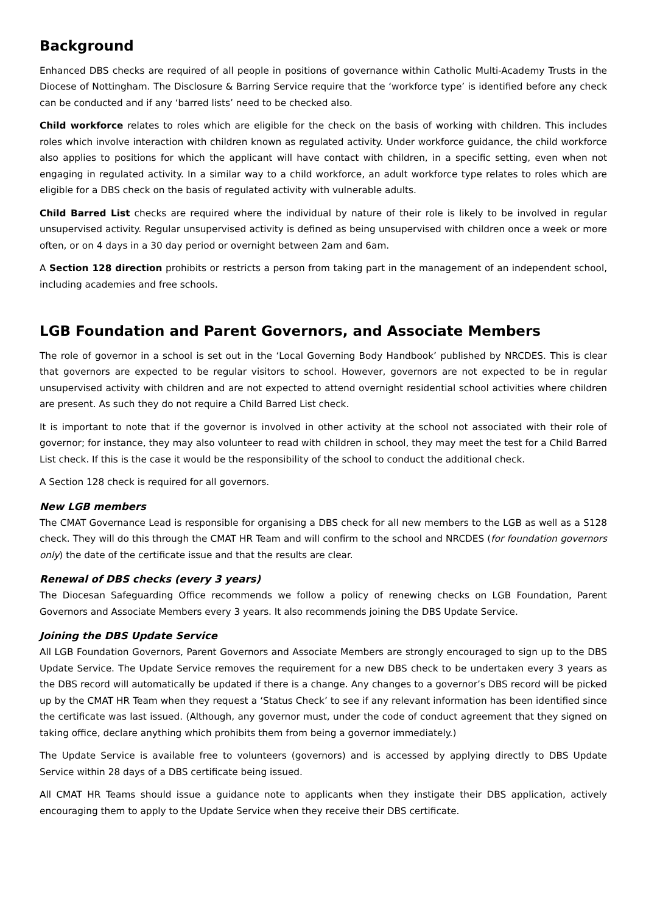Background
Enhanced DBS checks are required of all people in positions of governance within Catholic Multi-Academy Trusts in the Diocese of Nottingham. The Disclosure & Barring Service require that the ‘workforce type’ is identified before any check can be conducted and if any ‘barred lists’ need to be checked also.
Child workforce relates to roles which are eligible for the check on the basis of working with children. This includes roles which involve interaction with children known as regulated activity. Under workforce guidance, the child workforce also applies to positions for which the applicant will have contact with children, in a specific setting, even when not engaging in regulated activity. In a similar way to a child workforce, an adult workforce type relates to roles which are eligible for a DBS check on the basis of regulated activity with vulnerable adults.
Child Barred List checks are required where the individual by nature of their role is likely to be involved in regular unsupervised activity. Regular unsupervised activity is defined as being unsupervised with children once a week or more often, or on 4 days in a 30 day period or overnight between 2am and 6am.
A Section 128 direction prohibits or restricts a person from taking part in the management of an independent school, including academies and free schools.
LGB Foundation and Parent Governors, and Associate Members
The role of governor in a school is set out in the ‘Local Governing Body Handbook’ published by NRCDES. This is clear that governors are expected to be regular visitors to school. However, governors are not expected to be in regular unsupervised activity with children and are not expected to attend overnight residential school activities where children are present. As such they do not require a Child Barred List check.
It is important to note that if the governor is involved in other activity at the school not associated with their role of governor; for instance, they may also volunteer to read with children in school, they may meet the test for a Child Barred List check. If this is the case it would be the responsibility of the school to conduct the additional check.
A Section 128 check is required for all governors.
New LGB members
The CMAT Governance Lead is responsible for organising a DBS check for all new members to the LGB as well as a S128 check. They will do this through the CMAT HR Team and will confirm to the school and NRCDES (for foundation governors only) the date of the certificate issue and that the results are clear.
Renewal of DBS checks (every 3 years)
The Diocesan Safeguarding Office recommends we follow a policy of renewing checks on LGB Foundation, Parent Governors and Associate Members every 3 years. It also recommends joining the DBS Update Service.
Joining the DBS Update Service
All LGB Foundation Governors, Parent Governors and Associate Members are strongly encouraged to sign up to the DBS Update Service. The Update Service removes the requirement for a new DBS check to be undertaken every 3 years as the DBS record will automatically be updated if there is a change. Any changes to a governor’s DBS record will be picked up by the CMAT HR Team when they request a ‘Status Check’ to see if any relevant information has been identified since the certificate was last issued. (Although, any governor must, under the code of conduct agreement that they signed on taking office, declare anything which prohibits them from being a governor immediately.)
The Update Service is available free to volunteers (governors) and is accessed by applying directly to DBS Update Service within 28 days of a DBS certificate being issued.
All CMAT HR Teams should issue a guidance note to applicants when they instigate their DBS application, actively encouraging them to apply to the Update Service when they receive their DBS certificate.